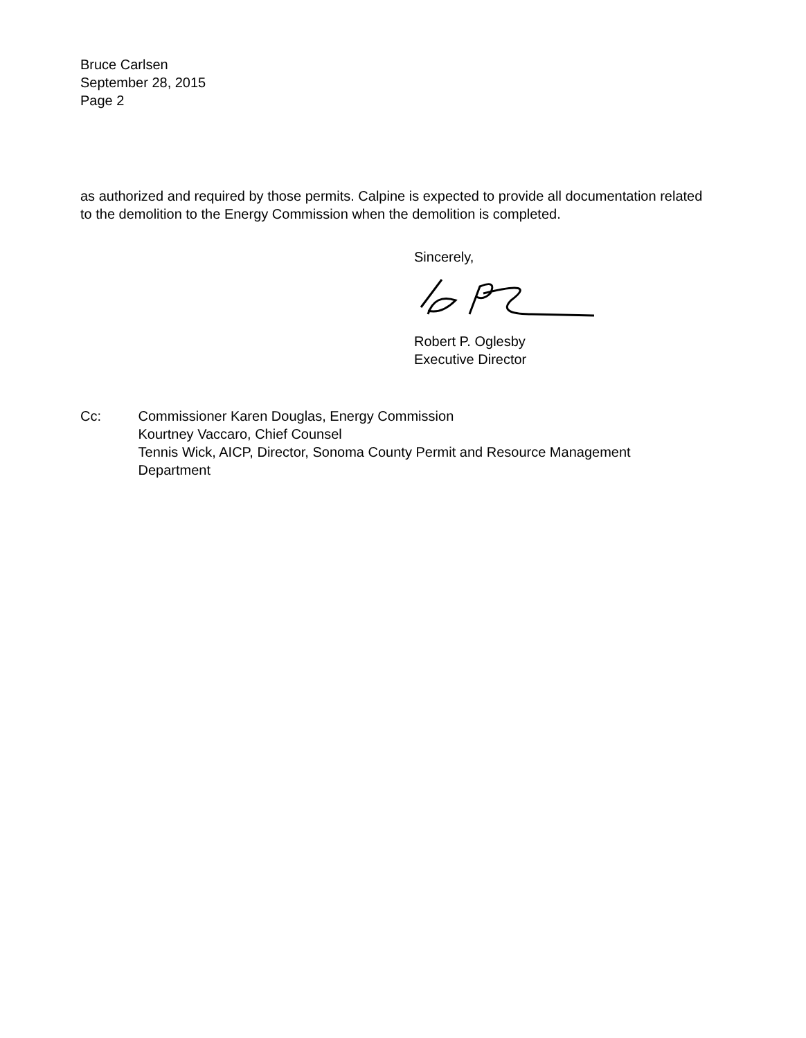Bruce Carlsen
September 28, 2015
Page 2
as authorized and required by those permits. Calpine is expected to provide all documentation related to the demolition to the Energy Commission when the demolition is completed.
Sincerely,
Robert P. Oglesby
Executive Director
Cc: Commissioner Karen Douglas, Energy Commission
Kourtney Vaccaro, Chief Counsel
Tennis Wick, AICP, Director, Sonoma County Permit and Resource Management Department